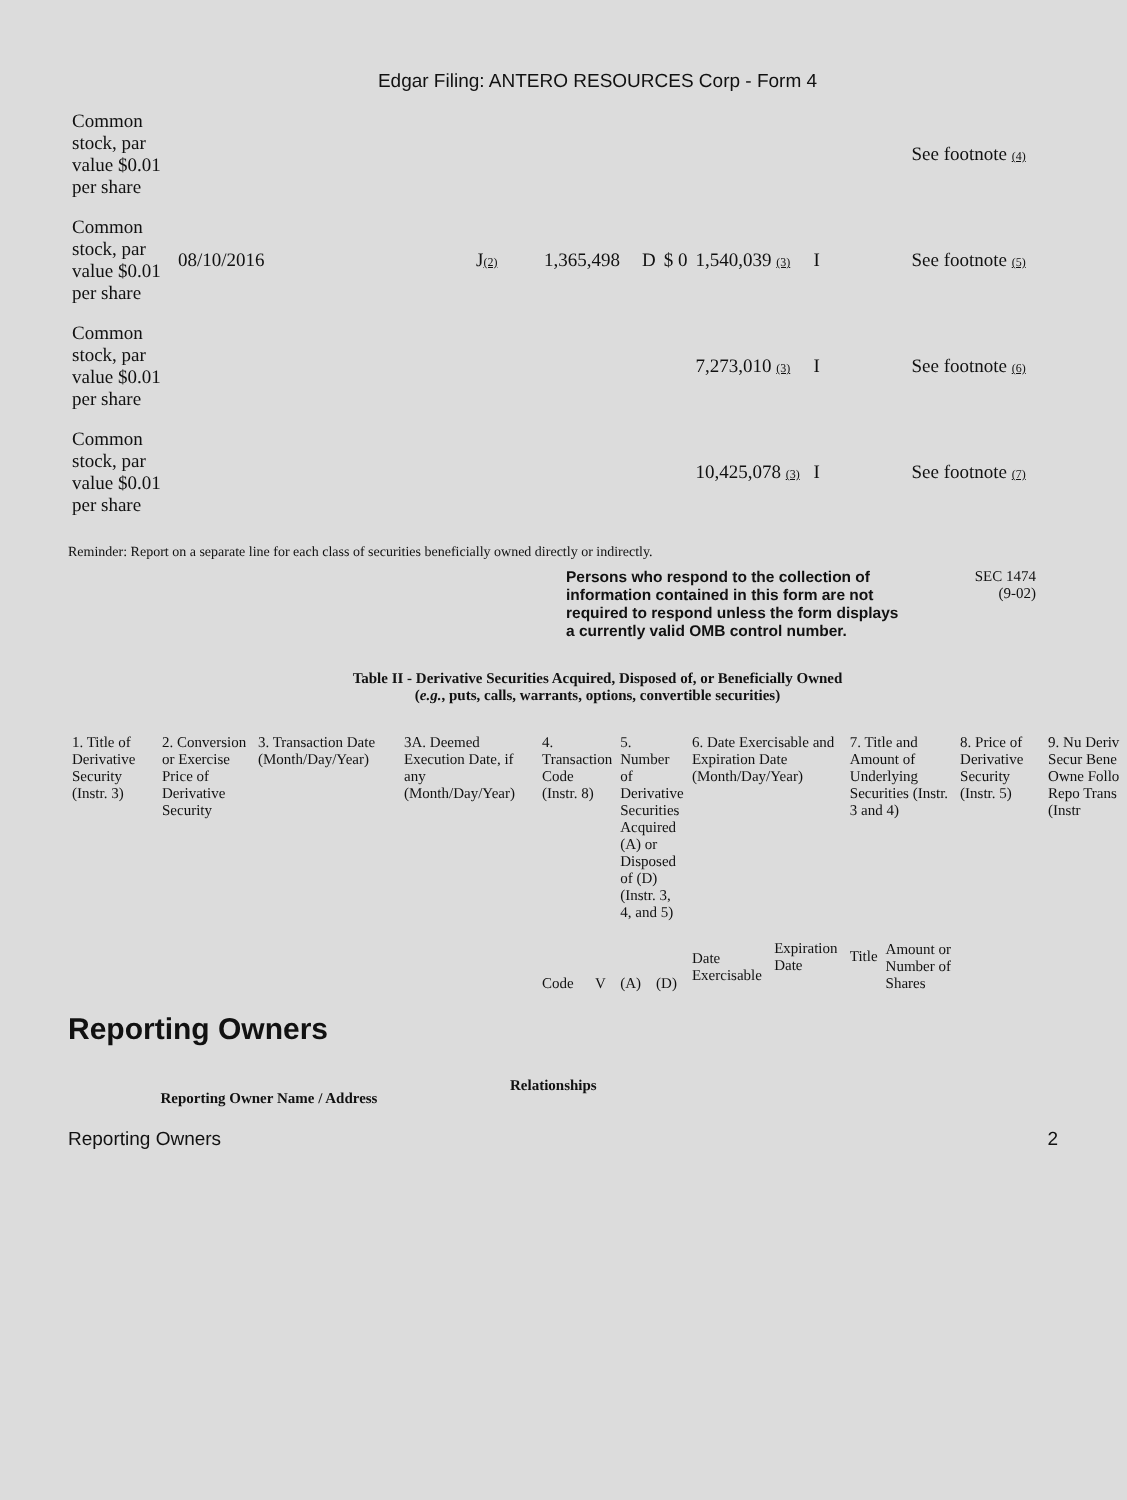Edgar Filing: ANTERO RESOURCES Corp - Form 4
| Common stock, par value $0.01 per share | | | | | | | | See footnote (4) |
| Common stock, par value $0.01 per share | 08/10/2016 | J (2) | 1,365,498 | D | $ 0 | 1,540,039 (3) | I | See footnote (5) |
| Common stock, par value $0.01 per share | | | | | | 7,273,010 (3) | I | See footnote (6) |
| Common stock, par value $0.01 per share | | | | | | 10,425,078 (3) | I | See footnote (7) |
Reminder: Report on a separate line for each class of securities beneficially owned directly or indirectly.
Persons who respond to the collection of information contained in this form are not required to respond unless the form displays a currently valid OMB control number.
SEC 1474
(9-02)
Table II - Derivative Securities Acquired, Disposed of, or Beneficially Owned
(e.g., puts, calls, warrants, options, convertible securities)
| 1. Title of Derivative Security (Instr. 3) | 2. Conversion or Exercise Price of Derivative Security | 3. Transaction Date (Month/Day/Year) | 3A. Deemed Execution Date, if any (Month/Day/Year) | 4. Transaction Code (Instr. 8) | | 5. Number of Derivative Securities Acquired (A) or Disposed of (D) (Instr. 3, 4, and 5) | | 6. Date Exercisable and Expiration Date (Month/Day/Year) | | 7. Title and Amount of Underlying Securities (Instr. 3 and 4) | | 8. Price of Derivative Security (Instr. 5) | 9. Nu Deriv Secur Bene Owne Follo Repo Trans (Instr |
| | | | | Code | V | (A) | (D) | Date Exercisable | Expiration Date | Title | Amount or Number of Shares | | |
Reporting Owners
| Reporting Owner Name / Address | Relationships |
Reporting Owners 2